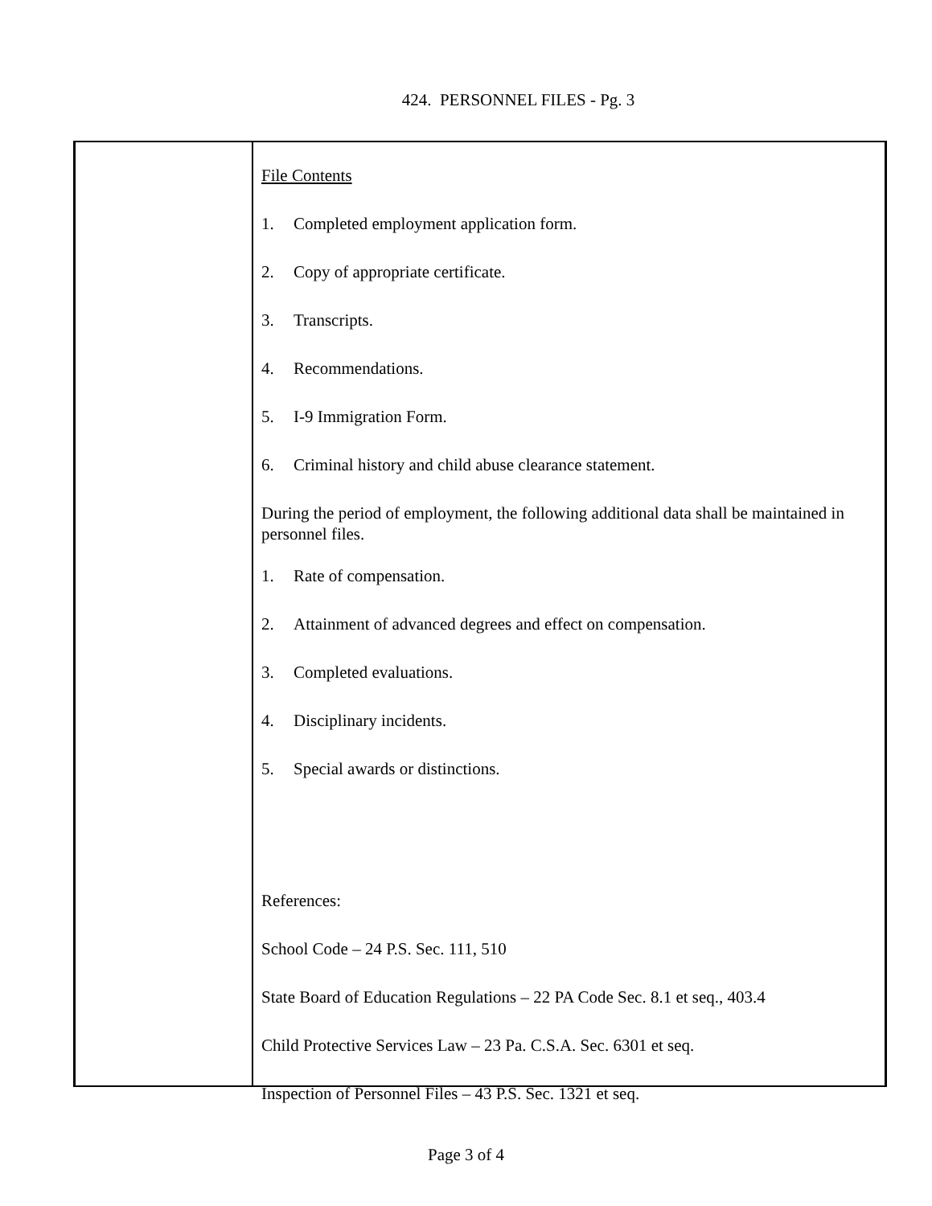424. PERSONNEL FILES - Pg. 3
File Contents
1. Completed employment application form.
2. Copy of appropriate certificate.
3. Transcripts.
4. Recommendations.
5. I-9 Immigration Form.
6. Criminal history and child abuse clearance statement.
During the period of employment, the following additional data shall be maintained in personnel files.
1. Rate of compensation.
2. Attainment of advanced degrees and effect on compensation.
3. Completed evaluations.
4. Disciplinary incidents.
5. Special awards or distinctions.
References:
School Code – 24 P.S. Sec. 111, 510
State Board of Education Regulations – 22 PA Code Sec. 8.1 et seq., 403.4
Child Protective Services Law – 23 Pa. C.S.A. Sec. 6301 et seq.
Inspection of Personnel Files – 43 P.S. Sec. 1321 et seq.
Page 3 of 4